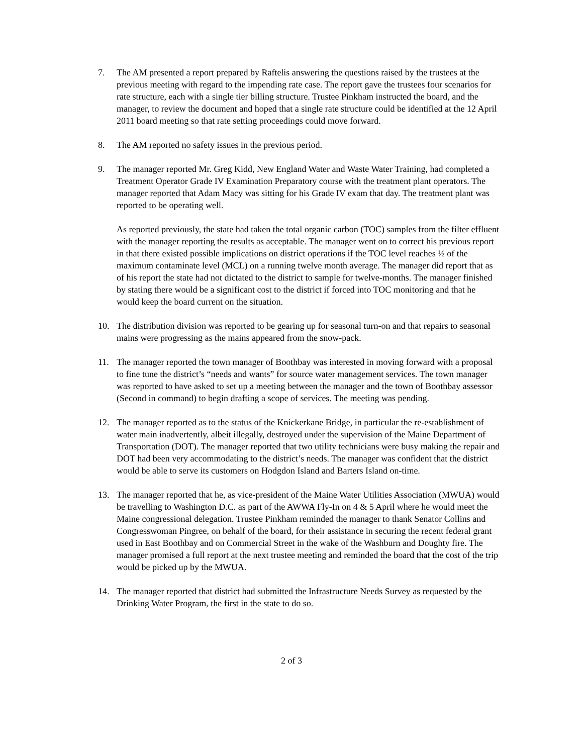7. The AM presented a report prepared by Raftelis answering the questions raised by the trustees at the previous meeting with regard to the impending rate case. The report gave the trustees four scenarios for rate structure, each with a single tier billing structure. Trustee Pinkham instructed the board, and the manager, to review the document and hoped that a single rate structure could be identified at the 12 April 2011 board meeting so that rate setting proceedings could move forward.
8. The AM reported no safety issues in the previous period.
9. The manager reported Mr. Greg Kidd, New England Water and Waste Water Training, had completed a Treatment Operator Grade IV Examination Preparatory course with the treatment plant operators. The manager reported that Adam Macy was sitting for his Grade IV exam that day. The treatment plant was reported to be operating well.
As reported previously, the state had taken the total organic carbon (TOC) samples from the filter effluent with the manager reporting the results as acceptable. The manager went on to correct his previous report in that there existed possible implications on district operations if the TOC level reaches ½ of the maximum contaminate level (MCL) on a running twelve month average. The manager did report that as of his report the state had not dictated to the district to sample for twelve-months. The manager finished by stating there would be a significant cost to the district if forced into TOC monitoring and that he would keep the board current on the situation.
10. The distribution division was reported to be gearing up for seasonal turn-on and that repairs to seasonal mains were progressing as the mains appeared from the snow-pack.
11. The manager reported the town manager of Boothbay was interested in moving forward with a proposal to fine tune the district’s “needs and wants” for source water management services. The town manager was reported to have asked to set up a meeting between the manager and the town of Boothbay assessor (Second in command) to begin drafting a scope of services. The meeting was pending.
12. The manager reported as to the status of the Knickerkane Bridge, in particular the re-establishment of water main inadvertently, albeit illegally, destroyed under the supervision of the Maine Department of Transportation (DOT). The manager reported that two utility technicians were busy making the repair and DOT had been very accommodating to the district’s needs. The manager was confident that the district would be able to serve its customers on Hodgdon Island and Barters Island on-time.
13. The manager reported that he, as vice-president of the Maine Water Utilities Association (MWUA) would be travelling to Washington D.C. as part of the AWWA Fly-In on 4 & 5 April where he would meet the Maine congressional delegation. Trustee Pinkham reminded the manager to thank Senator Collins and Congresswoman Pingree, on behalf of the board, for their assistance in securing the recent federal grant used in East Boothbay and on Commercial Street in the wake of the Washburn and Doughty fire. The manager promised a full report at the next trustee meeting and reminded the board that the cost of the trip would be picked up by the MWUA.
14. The manager reported that district had submitted the Infrastructure Needs Survey as requested by the Drinking Water Program, the first in the state to do so.
2 of 3